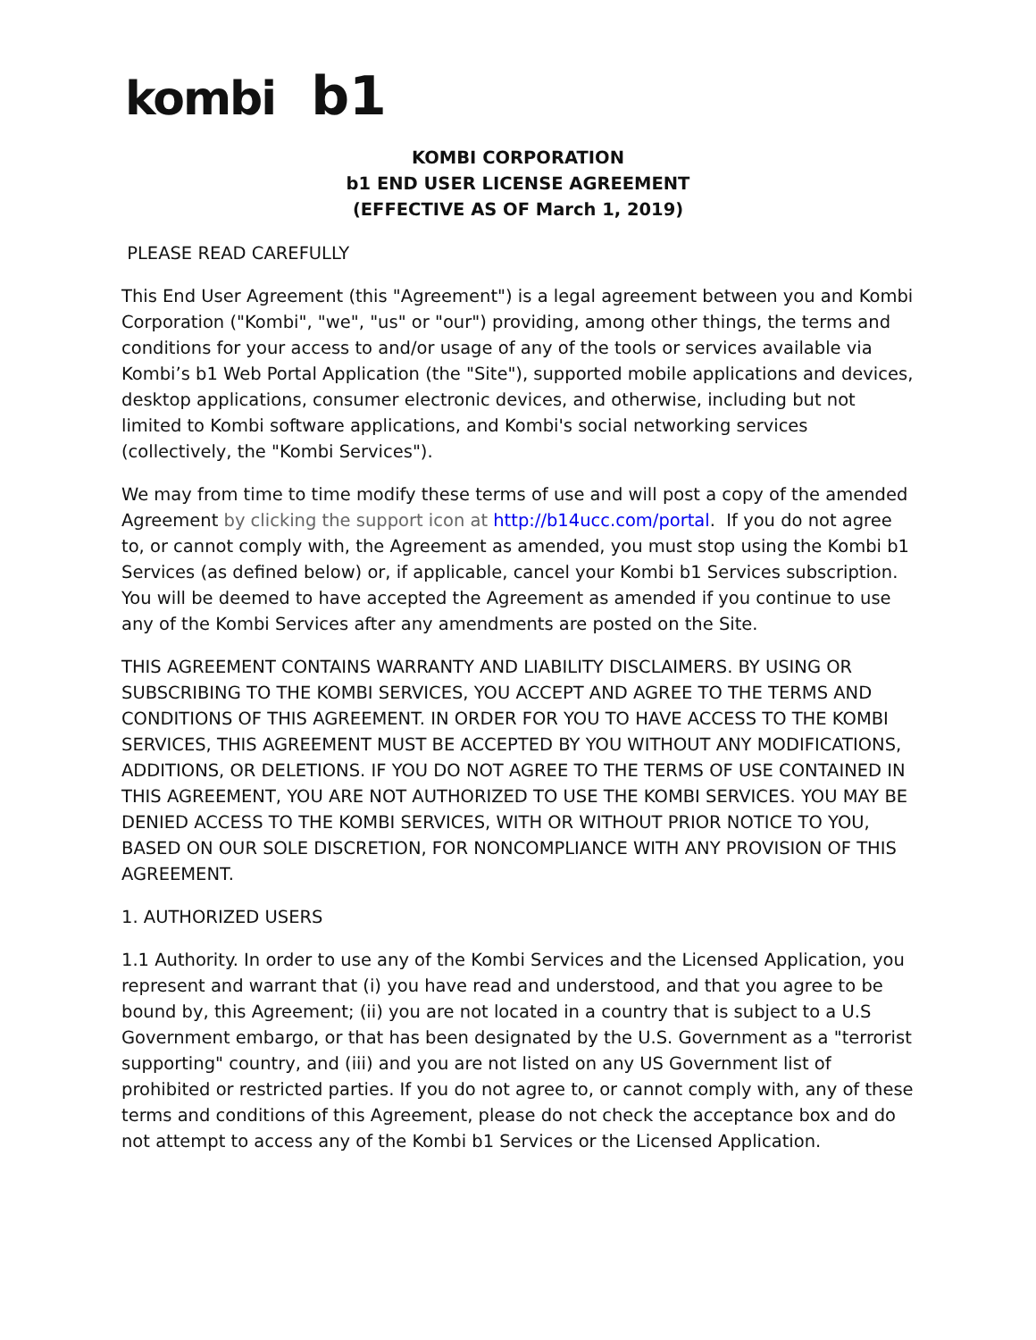kombi b1
KOMBI CORPORATION
b1 END USER LICENSE AGREEMENT
(EFFECTIVE AS OF March 1, 2019)
PLEASE READ CAREFULLY
This End User Agreement (this "Agreement") is a legal agreement between you and Kombi Corporation ("Kombi", "we", "us" or "our") providing, among other things, the terms and conditions for your access to and/or usage of any of the tools or services available via Kombi’s b1 Web Portal Application (the "Site"), supported mobile applications and devices, desktop applications, consumer electronic devices, and otherwise, including but not limited to Kombi software applications, and Kombi's social networking services (collectively, the "Kombi Services").
We may from time to time modify these terms of use and will post a copy of the amended Agreement by clicking the support icon at http://b14ucc.com/portal. If you do not agree to, or cannot comply with, the Agreement as amended, you must stop using the Kombi b1 Services (as defined below) or, if applicable, cancel your Kombi b1 Services subscription. You will be deemed to have accepted the Agreement as amended if you continue to use any of the Kombi Services after any amendments are posted on the Site.
THIS AGREEMENT CONTAINS WARRANTY AND LIABILITY DISCLAIMERS. BY USING OR SUBSCRIBING TO THE KOMBI SERVICES, YOU ACCEPT AND AGREE TO THE TERMS AND CONDITIONS OF THIS AGREEMENT. IN ORDER FOR YOU TO HAVE ACCESS TO THE KOMBI SERVICES, THIS AGREEMENT MUST BE ACCEPTED BY YOU WITHOUT ANY MODIFICATIONS, ADDITIONS, OR DELETIONS. IF YOU DO NOT AGREE TO THE TERMS OF USE CONTAINED IN THIS AGREEMENT, YOU ARE NOT AUTHORIZED TO USE THE KOMBI SERVICES. YOU MAY BE DENIED ACCESS TO THE KOMBI SERVICES, WITH OR WITHOUT PRIOR NOTICE TO YOU, BASED ON OUR SOLE DISCRETION, FOR NONCOMPLIANCE WITH ANY PROVISION OF THIS AGREEMENT.
1. AUTHORIZED USERS
1.1 Authority. In order to use any of the Kombi Services and the Licensed Application, you represent and warrant that (i) you have read and understood, and that you agree to be bound by, this Agreement; (ii) you are not located in a country that is subject to a U.S Government embargo, or that has been designated by the U.S. Government as a "terrorist supporting" country, and (iii) and you are not listed on any US Government list of prohibited or restricted parties. If you do not agree to, or cannot comply with, any of these terms and conditions of this Agreement, please do not check the acceptance box and do not attempt to access any of the Kombi b1 Services or the Licensed Application.